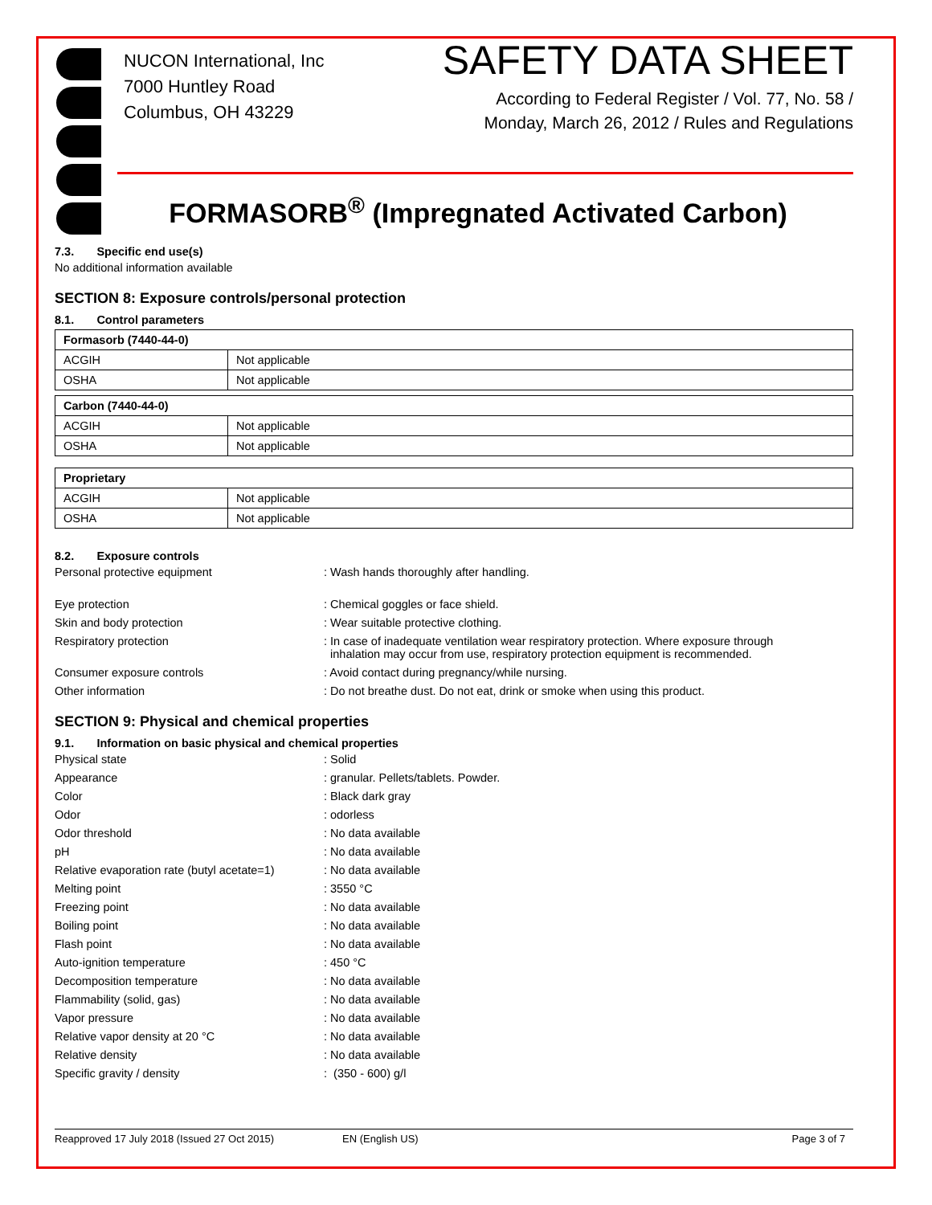NUCON International, Inc
7000 Huntley Road
Columbus, OH 43229
SAFETY DATA SHEET
According to Federal Register / Vol. 77, No. 58 /
Monday, March 26, 2012 / Rules and Regulations
FORMASORB<sup>®</sup> (Impregnated Activated Carbon)
7.3. Specific end use(s)
No additional information available
SECTION 8: Exposure controls/personal protection
8.1. Control parameters
| Formasorb (7440-44-0) | |
| ACGIH | Not applicable |
| OSHA | Not applicable |
| Carbon (7440-44-0) | |
| ACGIH | Not applicable |
| OSHA | Not applicable |
| Proprietary | |
| ACGIH | Not applicable |
| OSHA | Not applicable |
8.2. Exposure controls
Personal protective equipment : Wash hands thoroughly after handling.
Eye protection : Chemical goggles or face shield.
Skin and body protection : Wear suitable protective clothing.
Respiratory protection : In case of inadequate ventilation wear respiratory protection. Where exposure through
inhalation may occur from use, respiratory protection equipment is recommended.
Consumer exposure controls : Avoid contact during pregnancy/while nursing.
Other information : Do not breathe dust. Do not eat, drink or smoke when using this product.
SECTION 9: Physical and chemical properties
9.1. Information on basic physical and chemical properties
Physical state : Solid
Appearance : granular. Pellets/tablets. Powder.
Color : Black dark gray
Odor : odorless
Odor threshold : No data available
pH : No data available
Relative evaporation rate (butyl acetate=1)
: No data available
Melting point : 3550 °C
Freezing point : No data available
Boiling point : No data available
Flash point : No data available
Auto-ignition temperature : 450 °C
Decomposition temperature : No data available
Flammability (solid, gas) : No data available
Vapor pressure : No data available
Relative vapor density at 20 °C : No data available
Relative density : No data available
Specific gravity / density : (350 - 600) g/l
Reapproved 17 July 2018 (Issued 27 Oct 2015) EN (English US) Page 3 of 7